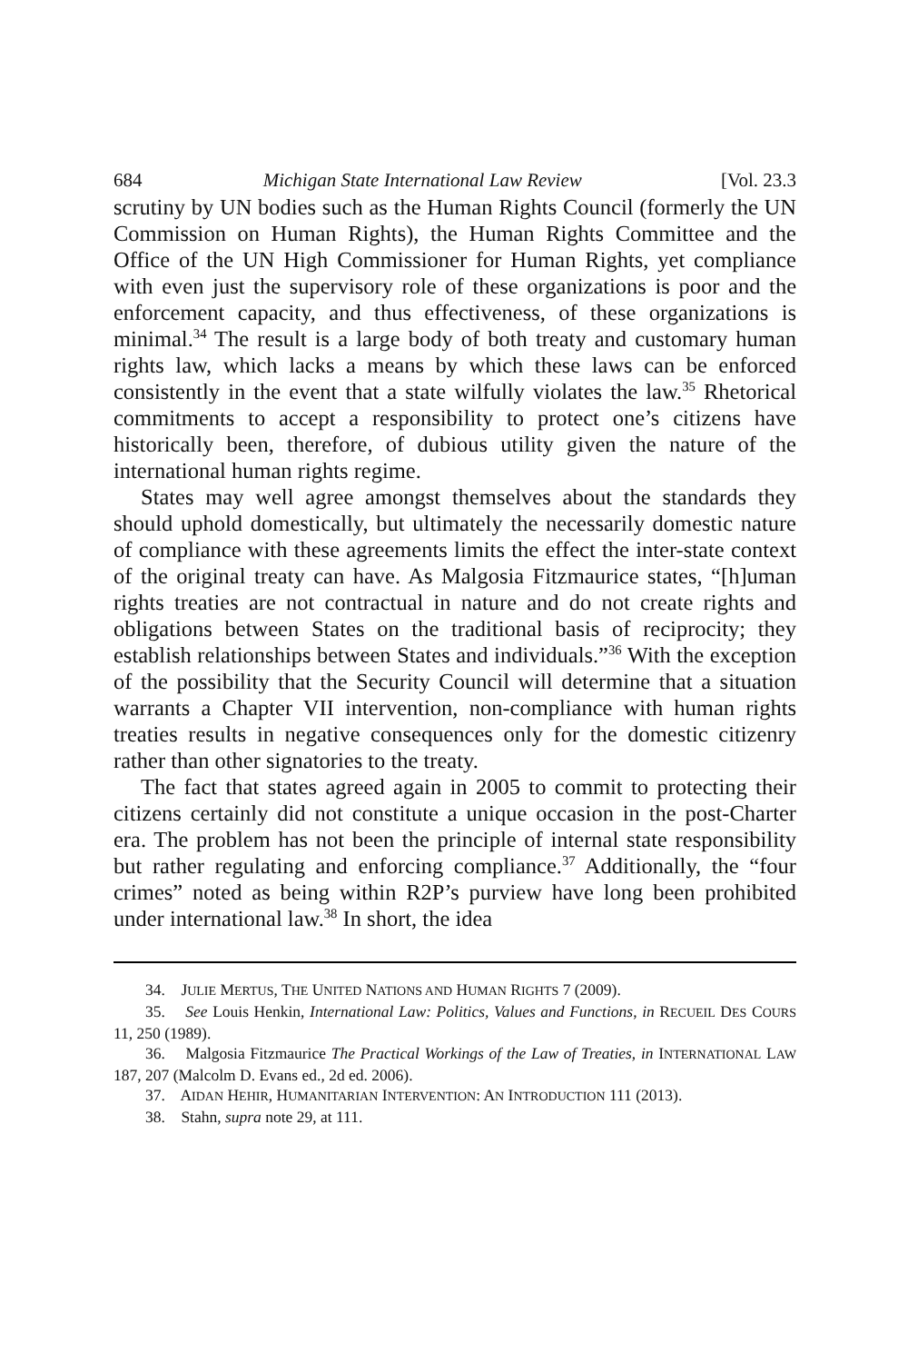684 Michigan State International Law Review [Vol. 23.3
scrutiny by UN bodies such as the Human Rights Council (formerly the UN Commission on Human Rights), the Human Rights Committee and the Office of the UN High Commissioner for Human Rights, yet compliance with even just the supervisory role of these organizations is poor and the enforcement capacity, and thus effectiveness, of these organizations is minimal.<sup>34</sup> The result is a large body of both treaty and customary human rights law, which lacks a means by which these laws can be enforced consistently in the event that a state wilfully violates the law.<sup>35</sup> Rhetorical commitments to accept a responsibility to protect one’s citizens have historically been, therefore, of dubious utility given the nature of the international human rights regime.
States may well agree amongst themselves about the standards they should uphold domestically, but ultimately the necessarily domestic nature of compliance with these agreements limits the effect the inter-state context of the original treaty can have. As Malgosia Fitzmaurice states, “[h]uman rights treaties are not contractual in nature and do not create rights and obligations between States on the traditional basis of reciprocity; they establish relationships between States and individuals.”<sup>36</sup> With the exception of the possibility that the Security Council will determine that a situation warrants a Chapter VII intervention, non-compliance with human rights treaties results in negative consequences only for the domestic citizenry rather than other signatories to the treaty.
The fact that states agreed again in 2005 to commit to protecting their citizens certainly did not constitute a unique occasion in the post-Charter era. The problem has not been the principle of internal state responsibility but rather regulating and enforcing compliance.<sup>37</sup> Additionally, the “four crimes” noted as being within R2P’s purview have long been prohibited under international law.<sup>38</sup> In short, the idea
34. JULIE MERTUS, THE UNITED NATIONS AND HUMAN RIGHTS 7 (2009).
35. See Louis Henkin, International Law: Politics, Values and Functions, in RECUEIL DES COURS 11, 250 (1989).
36. Malgosia Fitzmaurice The Practical Workings of the Law of Treaties, in INTERNATIONAL LAW 187, 207 (Malcolm D. Evans ed., 2d ed. 2006).
37. AIDAN HEHIR, HUMANITARIAN INTERVENTION: AN INTRODUCTION 111 (2013).
38. Stahn, supra note 29, at 111.